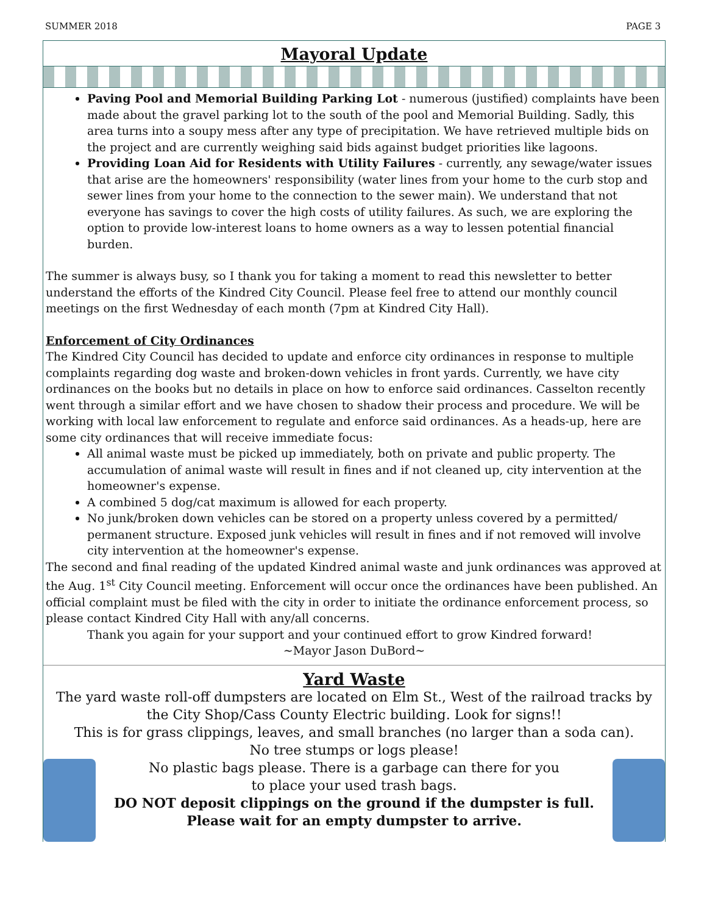SUMMER 2018 PAGE 3
Mayoral Update
Paving Pool and Memorial Building Parking Lot - numerous (justified) complaints have been made about the gravel parking lot to the south of the pool and Memorial Building. Sadly, this area turns into a soupy mess after any type of precipitation. We have retrieved multiple bids on the project and are currently weighing said bids against budget priorities like lagoons.
Providing Loan Aid for Residents with Utility Failures - currently, any sewage/water issues that arise are the homeowners' responsibility (water lines from your home to the curb stop and sewer lines from your home to the connection to the sewer main). We understand that not everyone has savings to cover the high costs of utility failures. As such, we are exploring the option to provide low-interest loans to home owners as a way to lessen potential financial burden.
The summer is always busy, so I thank you for taking a moment to read this newsletter to better understand the efforts of the Kindred City Council. Please feel free to attend our monthly council meetings on the first Wednesday of each month (7pm at Kindred City Hall).
Enforcement of City Ordinances
The Kindred City Council has decided to update and enforce city ordinances in response to multiple complaints regarding dog waste and broken-down vehicles in front yards. Currently, we have city ordinances on the books but no details in place on how to enforce said ordinances. Casselton recently went through a similar effort and we have chosen to shadow their process and procedure. We will be working with local law enforcement to regulate and enforce said ordinances. As a heads-up, here are some city ordinances that will receive immediate focus:
All animal waste must be picked up immediately, both on private and public property. The accumulation of animal waste will result in fines and if not cleaned up, city intervention at the homeowner's expense.
A combined 5 dog/cat maximum is allowed for each property.
No junk/broken down vehicles can be stored on a property unless covered by a permitted/ permanent structure. Exposed junk vehicles will result in fines and if not removed will involve city intervention at the homeowner's expense.
The second and final reading of the updated Kindred animal waste and junk ordinances was approved at the Aug. 1<sup>st</sup> City Council meeting. Enforcement will occur once the ordinances have been published. An official complaint must be filed with the city in order to initiate the ordinance enforcement process, so please contact Kindred City Hall with any/all concerns.
Thank you again for your support and your continued effort to grow Kindred forward!
~Mayor Jason DuBord~
Yard Waste
The yard waste roll-off dumpsters are located on Elm St., West of the railroad tracks by the City Shop/Cass County Electric building. Look for signs!!
This is for grass clippings, leaves, and small branches (no larger than a soda can).
No tree stumps or logs please!
No plastic bags please. There is a garbage can there for you
to place your used trash bags.
DO NOT deposit clippings on the ground if the dumpster is full. Please wait for an empty dumpster to arrive.